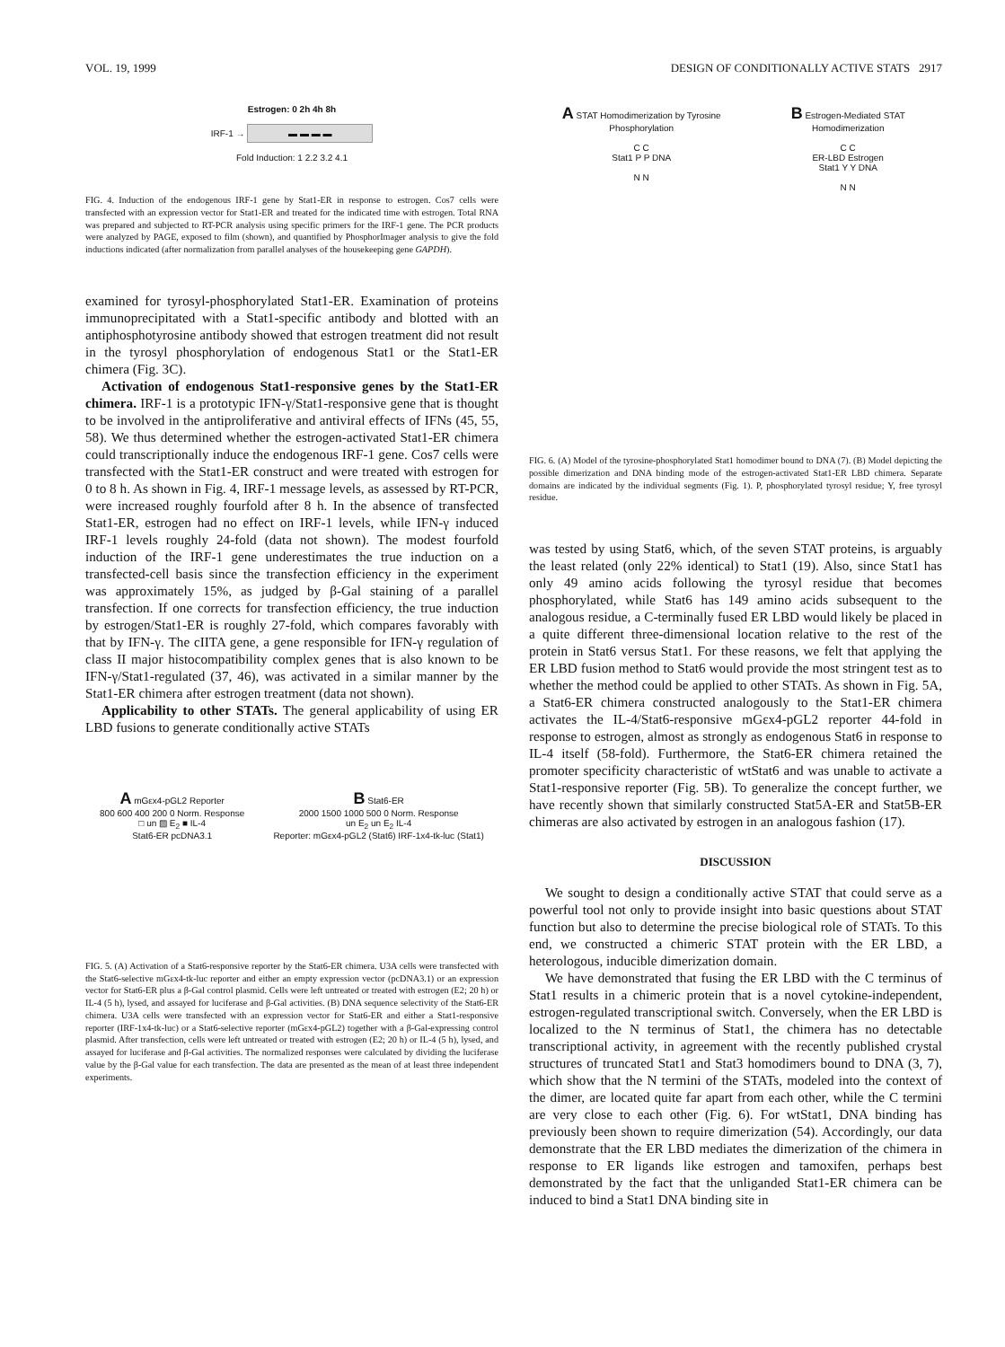VOL. 19, 1999 DESIGN OF CONDITIONALLY ACTIVE STATS 2917
Estrogen: 0 2h 4h 8h
IRF-1 → ▬ ▬ ▬ ▬
Fold Induction: 1 2.2 3.2 4.1
FIG. 4. Induction of the endogenous IRF-1 gene by Stat1-ER in response to estrogen. Cos7 cells were transfected with an expression vector for Stat1-ER and treated for the indicated time with estrogen. Total RNA was prepared and subjected to RT-PCR analysis using specific primers for the IRF-1 gene. The PCR products were analyzed by PAGE, exposed to film (shown), and quantified by PhosphorImager analysis to give the fold inductions indicated (after normalization from parallel analyses of the housekeeping gene GAPDH).
examined for tyrosyl-phosphorylated Stat1-ER. Examination of proteins immunoprecipitated with a Stat1-specific antibody and blotted with an antiphosphotyrosine antibody showed that estrogen treatment did not result in the tyrosyl phosphorylation of endogenous Stat1 or the Stat1-ER chimera (Fig. 3C).
Activation of endogenous Stat1-responsive genes by the Stat1-ER chimera. IRF-1 is a prototypic IFN-γ/Stat1-responsive gene that is thought to be involved in the antiproliferative and antiviral effects of IFNs (45, 55, 58). We thus determined whether the estrogen-activated Stat1-ER chimera could transcriptionally induce the endogenous IRF-1 gene. Cos7 cells were transfected with the Stat1-ER construct and were treated with estrogen for 0 to 8 h. As shown in Fig. 4, IRF-1 message levels, as assessed by RT-PCR, were increased roughly fourfold after 8 h. In the absence of transfected Stat1-ER, estrogen had no effect on IRF-1 levels, while IFN-γ induced IRF-1 levels roughly 24-fold (data not shown). The modest fourfold induction of the IRF-1 gene underestimates the true induction on a transfected-cell basis since the transfection efficiency in the experiment was approximately 15%, as judged by β-Gal staining of a parallel transfection. If one corrects for transfection efficiency, the true induction by estrogen/Stat1-ER is roughly 27-fold, which compares favorably with that by IFN-γ. The cIITA gene, a gene responsible for IFN-γ regulation of class II major histocompatibility complex genes that is also known to be IFN-γ/Stat1-regulated (37, 46), was activated in a similar manner by the Stat1-ER chimera after estrogen treatment (data not shown).
Applicability to other STATs. The general applicability of using ER LBD fusions to generate conditionally active STATs
A mGεx4-pGL2 Reporter
800 600 400 200 0 Norm. Response
□ un ▨ E<sub>2</sub> ■ IL-4
Stat6-ER pcDNA3.1
B Stat6-ER
2000 1500 1000 500 0 Norm. Response
un E<sub>2</sub> un E<sub>2</sub> IL-4
Reporter: mGεx4-pGL2 (Stat6) IRF-1x4-tk-luc (Stat1)
FIG. 5. (A) Activation of a Stat6-responsive reporter by the Stat6-ER chimera. U3A cells were transfected with the Stat6-selective mGεx4-tk-luc reporter and either an empty expression vector (pcDNA3.1) or an expression vector for Stat6-ER plus a β-Gal control plasmid. Cells were left untreated or treated with estrogen (E2; 20 h) or IL-4 (5 h), lysed, and assayed for luciferase and β-Gal activities. (B) DNA sequence selectivity of the Stat6-ER chimera. U3A cells were transfected with an expression vector for Stat6-ER and either a Stat1-responsive reporter (IRF-1x4-tk-luc) or a Stat6-selective reporter (mGεx4-pGL2) together with a β-Gal-expressing control plasmid. After transfection, cells were left untreated or treated with estrogen (E2; 20 h) or IL-4 (5 h), lysed, and assayed for luciferase and β-Gal activities. The normalized responses were calculated by dividing the luciferase value by the β-Gal value for each transfection. The data are presented as the mean of at least three independent experiments.
A STAT Homodimerization by Tyrosine Phosphorylation
C C
Stat1 P P DNA
N N
B Estrogen-Mediated STAT Homodimerization
C C
ER-LBD Estrogen
Stat1 Y Y DNA
N N
FIG. 6. (A) Model of the tyrosine-phosphorylated Stat1 homodimer bound to DNA (7). (B) Model depicting the possible dimerization and DNA binding mode of the estrogen-activated Stat1-ER LBD chimera. Separate domains are indicated by the individual segments (Fig. 1). P, phosphorylated tyrosyl residue; Y, free tyrosyl residue.
was tested by using Stat6, which, of the seven STAT proteins, is arguably the least related (only 22% identical) to Stat1 (19). Also, since Stat1 has only 49 amino acids following the tyrosyl residue that becomes phosphorylated, while Stat6 has 149 amino acids subsequent to the analogous residue, a C-terminally fused ER LBD would likely be placed in a quite different three-dimensional location relative to the rest of the protein in Stat6 versus Stat1. For these reasons, we felt that applying the ER LBD fusion method to Stat6 would provide the most stringent test as to whether the method could be applied to other STATs. As shown in Fig. 5A, a Stat6-ER chimera constructed analogously to the Stat1-ER chimera activates the IL-4/Stat6-responsive mGεx4-pGL2 reporter 44-fold in response to estrogen, almost as strongly as endogenous Stat6 in response to IL-4 itself (58-fold). Furthermore, the Stat6-ER chimera retained the promoter specificity characteristic of wtStat6 and was unable to activate a Stat1-responsive reporter (Fig. 5B). To generalize the concept further, we have recently shown that similarly constructed Stat5A-ER and Stat5B-ER chimeras are also activated by estrogen in an analogous fashion (17).
DISCUSSION
We sought to design a conditionally active STAT that could serve as a powerful tool not only to provide insight into basic questions about STAT function but also to determine the precise biological role of STATs. To this end, we constructed a chimeric STAT protein with the ER LBD, a heterologous, inducible dimerization domain.
We have demonstrated that fusing the ER LBD with the C terminus of Stat1 results in a chimeric protein that is a novel cytokine-independent, estrogen-regulated transcriptional switch. Conversely, when the ER LBD is localized to the N terminus of Stat1, the chimera has no detectable transcriptional activity, in agreement with the recently published crystal structures of truncated Stat1 and Stat3 homodimers bound to DNA (3, 7), which show that the N termini of the STATs, modeled into the context of the dimer, are located quite far apart from each other, while the C termini are very close to each other (Fig. 6). For wtStat1, DNA binding has previously been shown to require dimerization (54). Accordingly, our data demonstrate that the ER LBD mediates the dimerization of the chimera in response to ER ligands like estrogen and tamoxifen, perhaps best demonstrated by the fact that the unliganded Stat1-ER chimera can be induced to bind a Stat1 DNA binding site in